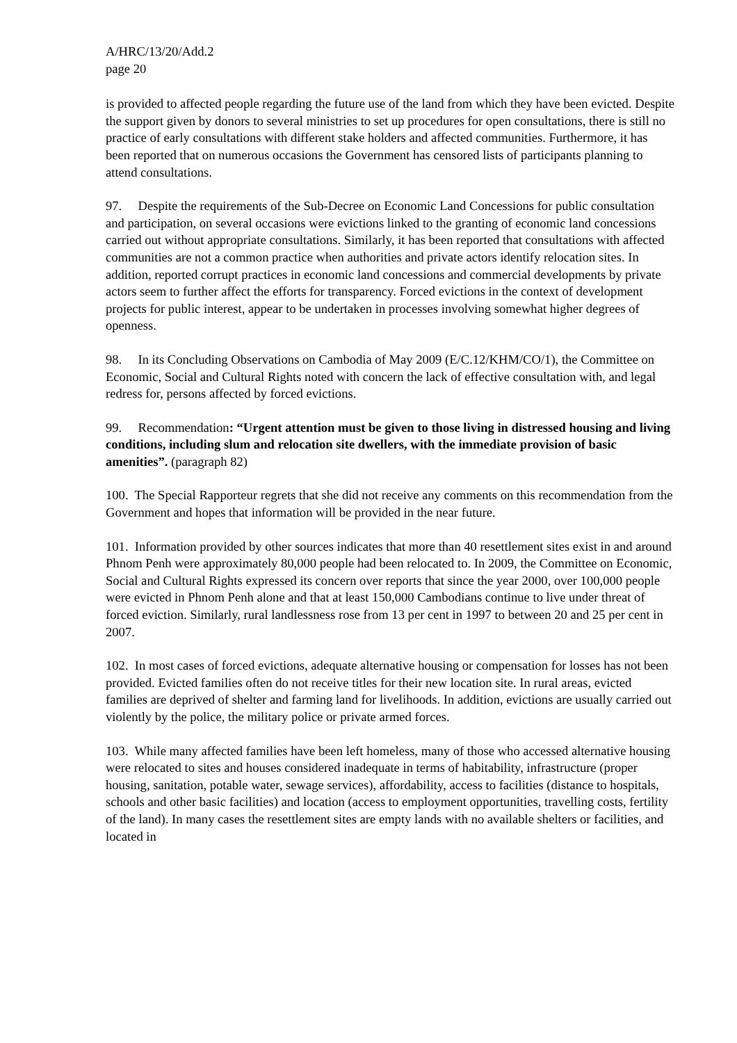A/HRC/13/20/Add.2
page 20
is provided to affected people regarding the future use of the land from which they have been evicted. Despite the support given by donors to several ministries to set up procedures for open consultations, there is still no practice of early consultations with different stake holders and affected communities. Furthermore, it has been reported that on numerous occasions the Government has censored lists of participants planning to attend consultations.
97. Despite the requirements of the Sub-Decree on Economic Land Concessions for public consultation and participation, on several occasions were evictions linked to the granting of economic land concessions carried out without appropriate consultations. Similarly, it has been reported that consultations with affected communities are not a common practice when authorities and private actors identify relocation sites. In addition, reported corrupt practices in economic land concessions and commercial developments by private actors seem to further affect the efforts for transparency. Forced evictions in the context of development projects for public interest, appear to be undertaken in processes involving somewhat higher degrees of openness.
98. In its Concluding Observations on Cambodia of May 2009 (E/C.12/KHM/CO/1), the Committee on Economic, Social and Cultural Rights noted with concern the lack of effective consultation with, and legal redress for, persons affected by forced evictions.
99. Recommendation: “Urgent attention must be given to those living in distressed housing and living conditions, including slum and relocation site dwellers, with the immediate provision of basic amenities”. (paragraph 82)
100. The Special Rapporteur regrets that she did not receive any comments on this recommendation from the Government and hopes that information will be provided in the near future.
101. Information provided by other sources indicates that more than 40 resettlement sites exist in and around Phnom Penh were approximately 80,000 people had been relocated to. In 2009, the Committee on Economic, Social and Cultural Rights expressed its concern over reports that since the year 2000, over 100,000 people were evicted in Phnom Penh alone and that at least 150,000 Cambodians continue to live under threat of forced eviction. Similarly, rural landlessness rose from 13 per cent in 1997 to between 20 and 25 per cent in 2007.
102. In most cases of forced evictions, adequate alternative housing or compensation for losses has not been provided. Evicted families often do not receive titles for their new location site. In rural areas, evicted families are deprived of shelter and farming land for livelihoods. In addition, evictions are usually carried out violently by the police, the military police or private armed forces.
103. While many affected families have been left homeless, many of those who accessed alternative housing were relocated to sites and houses considered inadequate in terms of habitability, infrastructure (proper housing, sanitation, potable water, sewage services), affordability, access to facilities (distance to hospitals, schools and other basic facilities) and location (access to employment opportunities, travelling costs, fertility of the land). In many cases the resettlement sites are empty lands with no available shelters or facilities, and located in